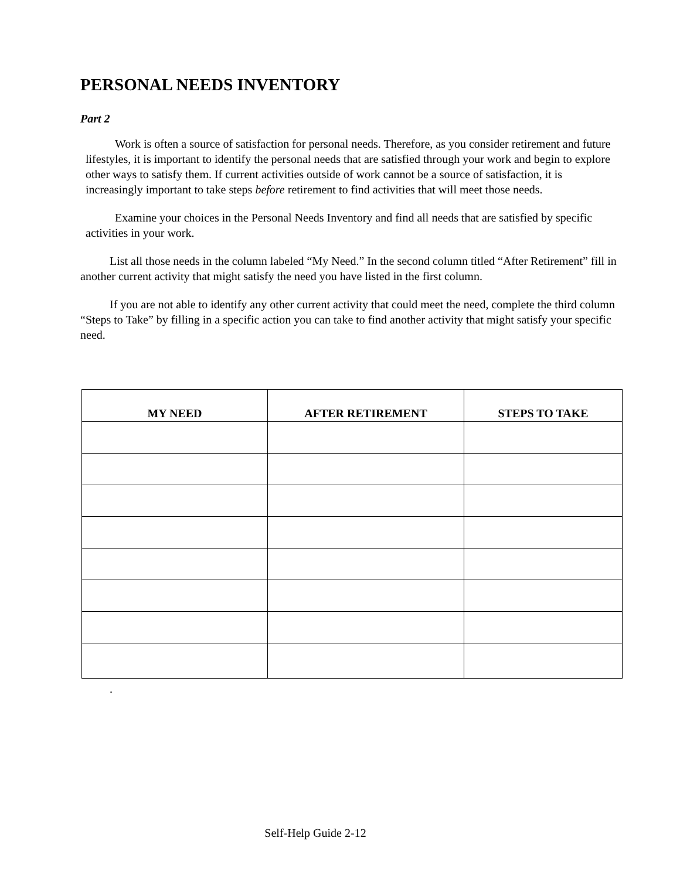PERSONAL NEEDS INVENTORY
Part 2
Work is often a source of satisfaction for personal needs. Therefore, as you consider retirement and future lifestyles, it is important to identify the personal needs that are satisfied through your work and begin to explore other ways to satisfy them. If current activities outside of work cannot be a source of satisfaction, it is increasingly important to take steps before retirement to find activities that will meet those needs.
Examine your choices in the Personal Needs Inventory and find all needs that are satisfied by specific activities in your work.
List all those needs in the column labeled “My Need.” In the second column titled “After Retirement” fill in another current activity that might satisfy the need you have listed in the first column.
If you are not able to identify any other current activity that could meet the need, complete the third column “Steps to Take” by filling in a specific action you can take to find another activity that might satisfy your specific need.
| MY NEED | AFTER RETIREMENT | STEPS TO TAKE |
| --- | --- | --- |
.
Self-Help Guide 2-12